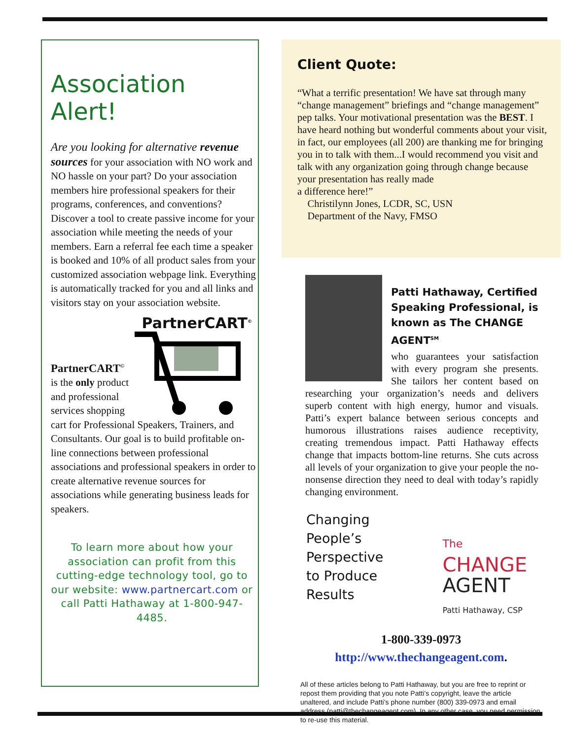Association Alert!
Are you looking for alternative revenue sources for your association with NO work and NO hassle on your part? Do your association members hire professional speakers for their programs, conferences, and conventions? Discover a tool to create passive income for your association while meeting the needs of your members. Earn a referral fee each time a speaker is booked and 10% of all product sales from your customized association webpage link. Everything is automatically tracked for you and all links and visitors stay on your association website.
PartnerCART<sup>©</sup>
PartnerCART<sup>©</sup>
is the only product and professional services shopping cart for Professional Speakers, Trainers, and Consultants. Our goal is to build profitable on-line connections between professional associations and professional speakers in order to create alternative revenue sources for associations while generating business leads for speakers.
To learn more about how your association can profit from this cutting-edge technology tool, go to our website: www.partnercart.com or call Patti Hathaway at 1-800-947-4485.
Client Quote:
“What a terrific presentation! We have sat through many “change management” briefings and “change management” pep talks. Your motivational presentation was the BEST. I have heard nothing but wonderful comments about your visit, in fact, our employees (all 200) are thanking me for bringing you in to talk with them...I would recommend you visit and talk with any organization going through change because your presentation has really made
a difference here!”
Christilynn Jones, LCDR, SC, USN
Department of the Navy, FMSO
Patti Hathaway, Certified Speaking Professional, is known as The CHANGE AGENT<sup>SM</sup>
who guarantees your satisfaction with every program she presents. She tailors her content based on researching your organization’s needs and delivers superb content with high energy, humor and visuals. Patti’s expert balance between serious concepts and humorous illustrations raises audience receptivity, creating tremendous impact. Patti Hathaway effects change that impacts bottom-line returns. She cuts across all levels of your organization to give your people the no-nonsense direction they need to deal with today’s rapidly changing environment.
Changing
People’s
Perspective
to Produce
Results
The
CHANGE
AGENT
Patti Hathaway, CSP
1-800-339-0973
http://www.thechangeagent.com.
All of these articles belong to Patti Hathaway, but you are free to reprint or repost them providing that you note Patti’s copyright, leave the article unaltered, and include Patti’s phone number (800) 339-0973 and email address (patti@thechangeagent.com). In any other case, you need permission to re-use this material.